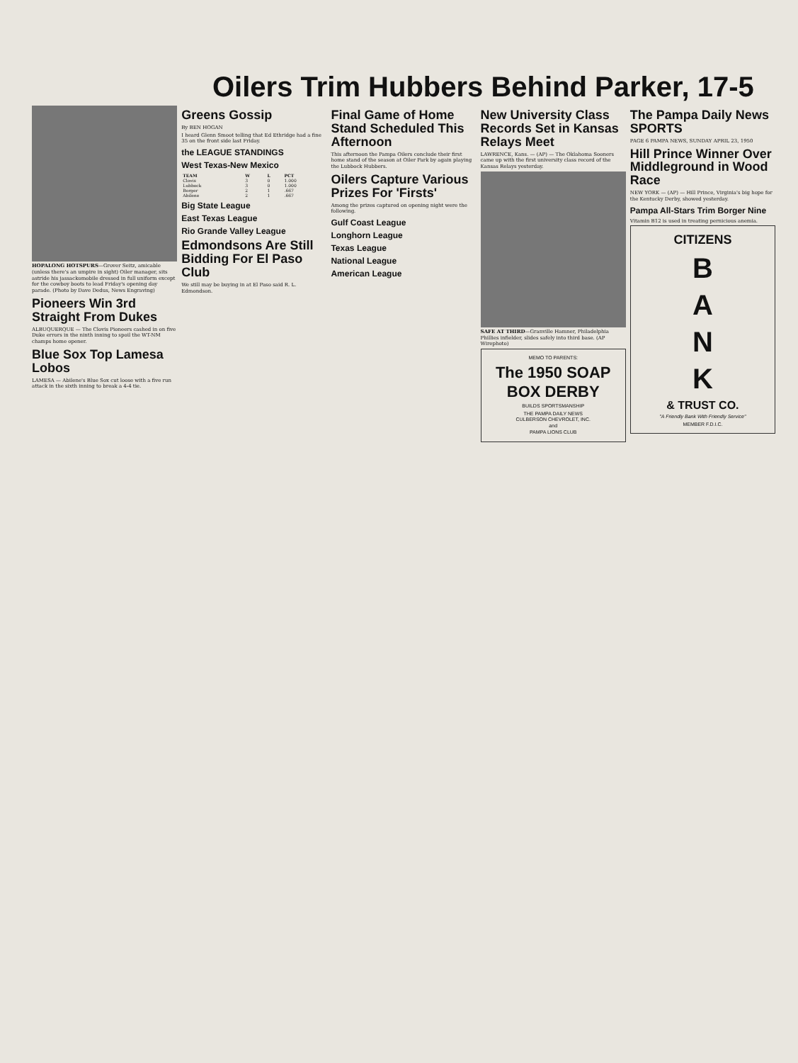Oilers Trim Hubbers Behind Parker, 17-5
HOPALONG HOTSPURS—Grover Seitz, amicable (unless there's an umpire in sight) Oiler manager, sits astride his jassackomobile dressed in full uniform except for the cowboy boots to lead Friday's opening day parade. (Photo by Dave Dedus, News Engraving)
Pioneers Win 3rd Straight From Dukes
ALBUQUERQUE — The Clovis Pioneers cashed in on five Duke errors in the ninth inning to spoil the WT-NM champs home opener.
Blue Sox Top Lamesa Lobos
LAMESA — Abilene's Blue Sox cut loose with a five run attack in the sixth inning to break a 4-4 tie.
Greens Gossip
By BEN HOGAN
I heard Glenn Smoot telling that Ed Ethridge had a fine 35 on the front side last Friday.
the LEAGUE STANDINGS
West Texas-New Mexico
| TEAM | W | L | PCT |
| --- | --- | --- | --- |
| Clovis | 3 | 0 | 1.000 |
| Lubbock | 3 | 0 | 1.000 |
| Borger | 2 | 1 | .667 |
| Abilene | 2 | 1 | .667 |
Big State League
East Texas League
Rio Grande Valley League
Edmondsons Are Still Bidding For El Paso Club
We still may be buying in at El Paso said R. L. Edmondson.
Final Game of Home Stand Scheduled This Afternoon
This afternoon the Pampa Oilers conclude their first home stand of the season at Oiler Park by again playing the Lubbock Hubbers.
Oilers Capture Various Prizes For 'Firsts'
Among the prizes captured on opening night were the following.
Gulf Coast League
Longhorn League
Texas League
National League
American League
New University Class Records Set in Kansas Relays Meet
LAWRENCE, Kans. — (AP) — The Oklahoma Sooners came up with the first university class record of the Kansas Relays yesterday.
SAFE AT THIRD—Granville Hamner, Philadelphia Phillies infielder, slides safely into third base. (AP Wirephoto)
MEMO TO PARENTS:
The 1950 SOAP BOX DERBY
BUILDS SPORTSMANSHIP
THE PAMPA DAILY NEWS
CULBERSON CHEVROLET, INC.
and
PAMPA LIONS CLUB
The Pampa Daily News SPORTS
PAGE 6 PAMPA NEWS, SUNDAY APRIL 23, 1950
Hill Prince Winner Over Middleground in Wood Race
NEW YORK — (AP) — Hill Prince, Virginia's big hope for the Kentucky Derby, showed yesterday.
Pampa All-Stars Trim Borger Nine
Vitamin B12 is used in treating pernicious anemia.
CITIZENS
B
A
N
K
& TRUST CO.
"A Friendly Bank With Friendly Service"
MEMBER F.D.I.C.